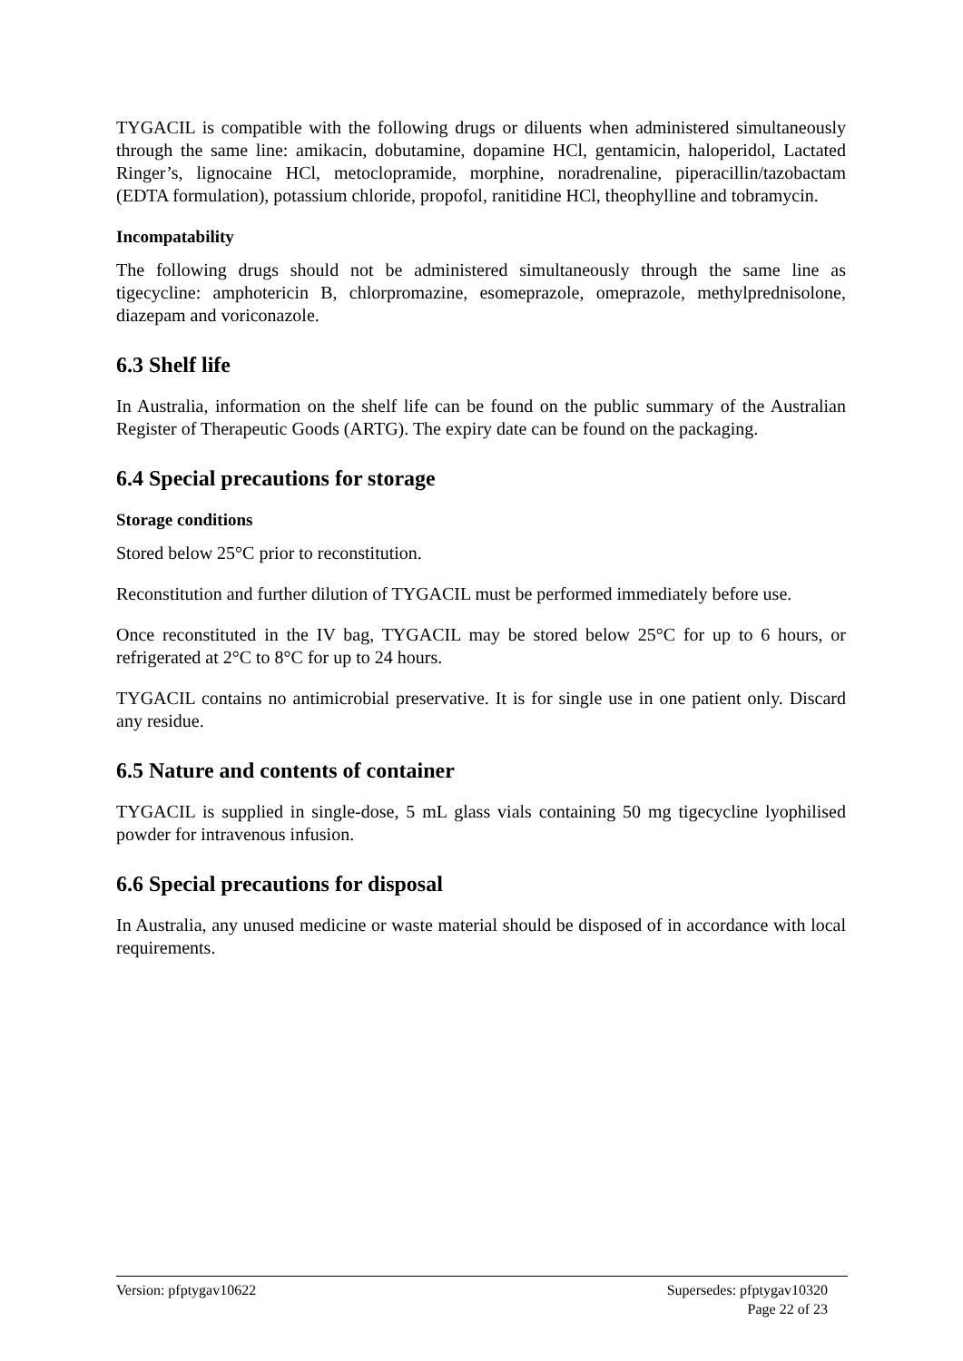TYGACIL is compatible with the following drugs or diluents when administered simultaneously through the same line: amikacin, dobutamine, dopamine HCl, gentamicin, haloperidol, Lactated Ringer’s, lignocaine HCl, metoclopramide, morphine, noradrenaline, piperacillin/tazobactam (EDTA formulation), potassium chloride, propofol, ranitidine HCl, theophylline and tobramycin.
Incompatability
The following drugs should not be administered simultaneously through the same line as tigecycline: amphotericin B, chlorpromazine, esomeprazole, omeprazole, methylprednisolone, diazepam and voriconazole.
6.3 Shelf life
In Australia, information on the shelf life can be found on the public summary of the Australian Register of Therapeutic Goods (ARTG). The expiry date can be found on the packaging.
6.4 Special precautions for storage
Storage conditions
Stored below 25°C prior to reconstitution.
Reconstitution and further dilution of TYGACIL must be performed immediately before use.
Once reconstituted in the IV bag, TYGACIL may be stored below 25°C for up to 6 hours, or refrigerated at 2°C to 8°C for up to 24 hours.
TYGACIL contains no antimicrobial preservative. It is for single use in one patient only. Discard any residue.
6.5 Nature and contents of container
TYGACIL is supplied in single-dose, 5 mL glass vials containing 50 mg tigecycline lyophilised powder for intravenous infusion.
6.6 Special precautions for disposal
In Australia, any unused medicine or waste material should be disposed of in accordance with local requirements.
Version: pfptygav10622 Supersedes: pfptygav10320
Page 22 of 23